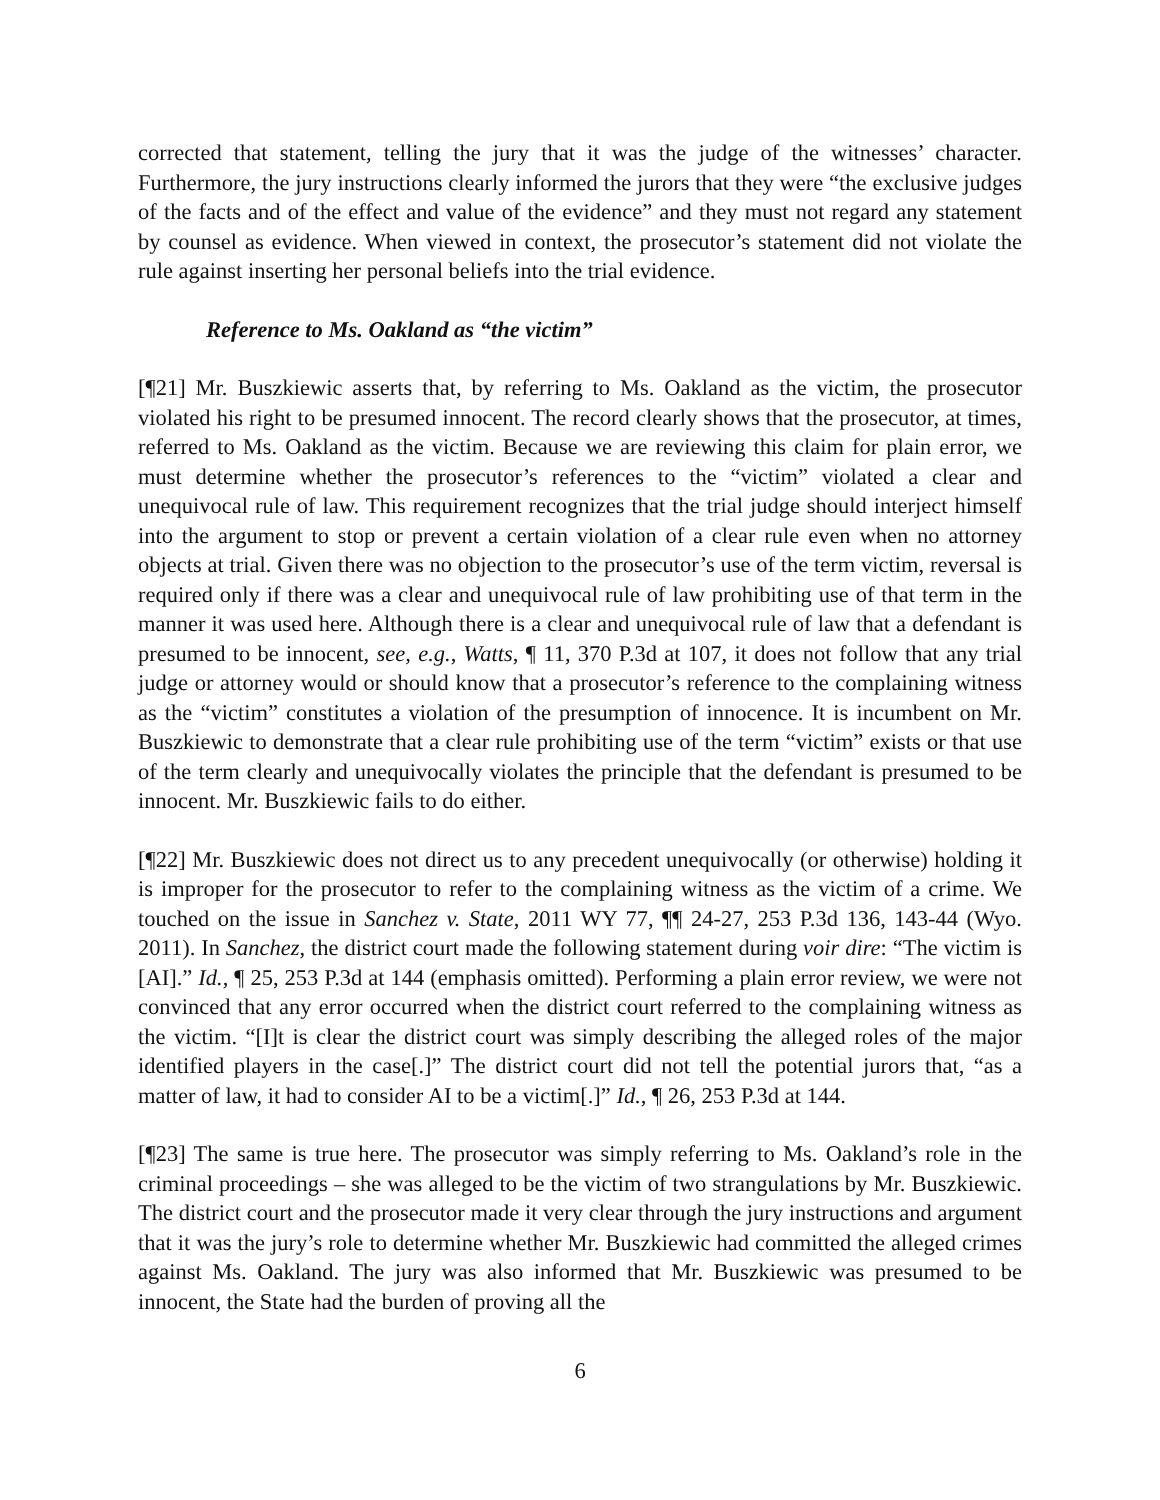corrected that statement, telling the jury that it was the judge of the witnesses’ character. Furthermore, the jury instructions clearly informed the jurors that they were “the exclusive judges of the facts and of the effect and value of the evidence” and they must not regard any statement by counsel as evidence. When viewed in context, the prosecutor’s statement did not violate the rule against inserting her personal beliefs into the trial evidence.
Reference to Ms. Oakland as “the victim”
[¶21] Mr. Buszkiewic asserts that, by referring to Ms. Oakland as the victim, the prosecutor violated his right to be presumed innocent. The record clearly shows that the prosecutor, at times, referred to Ms. Oakland as the victim. Because we are reviewing this claim for plain error, we must determine whether the prosecutor’s references to the “victim” violated a clear and unequivocal rule of law. This requirement recognizes that the trial judge should interject himself into the argument to stop or prevent a certain violation of a clear rule even when no attorney objects at trial. Given there was no objection to the prosecutor’s use of the term victim, reversal is required only if there was a clear and unequivocal rule of law prohibiting use of that term in the manner it was used here. Although there is a clear and unequivocal rule of law that a defendant is presumed to be innocent, see, e.g., Watts, ¶ 11, 370 P.3d at 107, it does not follow that any trial judge or attorney would or should know that a prosecutor’s reference to the complaining witness as the “victim” constitutes a violation of the presumption of innocence. It is incumbent on Mr. Buszkiewic to demonstrate that a clear rule prohibiting use of the term “victim” exists or that use of the term clearly and unequivocally violates the principle that the defendant is presumed to be innocent. Mr. Buszkiewic fails to do either.
[¶22] Mr. Buszkiewic does not direct us to any precedent unequivocally (or otherwise) holding it is improper for the prosecutor to refer to the complaining witness as the victim of a crime. We touched on the issue in Sanchez v. State, 2011 WY 77, ¶¶ 24-27, 253 P.3d 136, 143-44 (Wyo. 2011). In Sanchez, the district court made the following statement during voir dire: “The victim is [AI].” Id., ¶ 25, 253 P.3d at 144 (emphasis omitted). Performing a plain error review, we were not convinced that any error occurred when the district court referred to the complaining witness as the victim. “[I]t is clear the district court was simply describing the alleged roles of the major identified players in the case[.]” The district court did not tell the potential jurors that, “as a matter of law, it had to consider AI to be a victim[.]” Id., ¶ 26, 253 P.3d at 144.
[¶23] The same is true here. The prosecutor was simply referring to Ms. Oakland’s role in the criminal proceedings – she was alleged to be the victim of two strangulations by Mr. Buszkiewic. The district court and the prosecutor made it very clear through the jury instructions and argument that it was the jury’s role to determine whether Mr. Buszkiewic had committed the alleged crimes against Ms. Oakland. The jury was also informed that Mr. Buszkiewic was presumed to be innocent, the State had the burden of proving all the
6